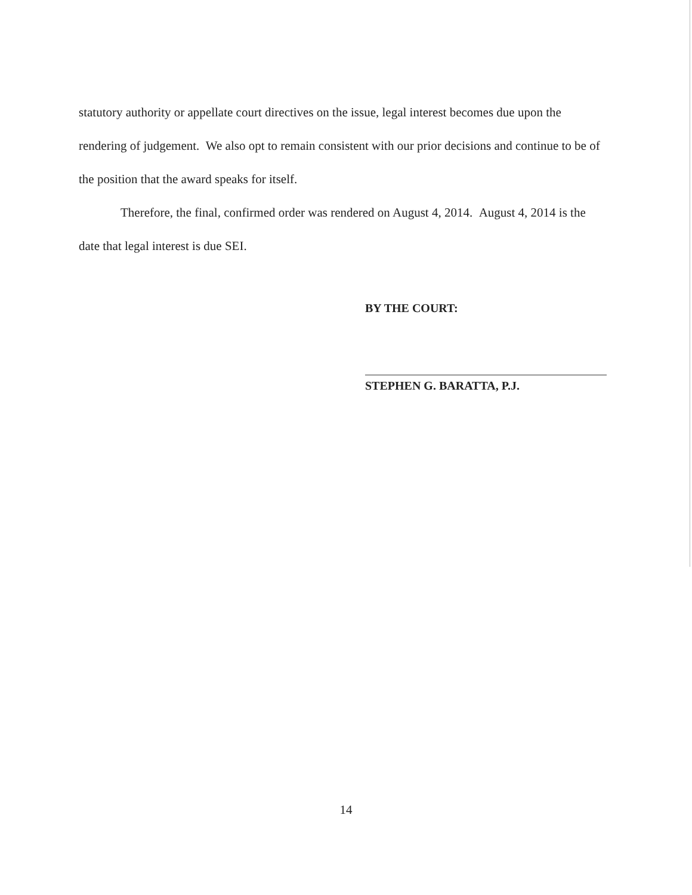statutory authority or appellate court directives on the issue, legal interest becomes due upon the rendering of judgement. We also opt to remain consistent with our prior decisions and continue to be of the position that the award speaks for itself.
Therefore, the final, confirmed order was rendered on August 4, 2014. August 4, 2014 is the date that legal interest is due SEI.
BY THE COURT:
STEPHEN G. BARATTA, P.J.
14